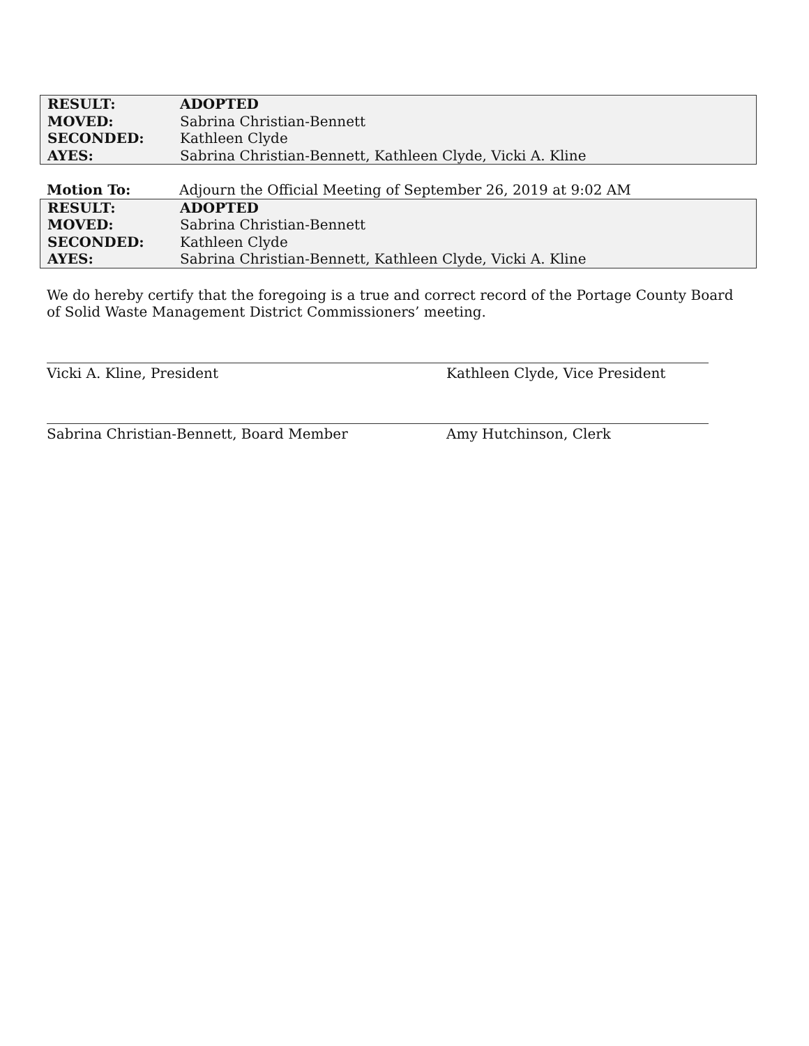| RESULT: | ADOPTED |
| MOVED: | Sabrina Christian-Bennett |
| SECONDED: | Kathleen Clyde |
| AYES: | Sabrina Christian-Bennett, Kathleen Clyde, Vicki A. Kline |
| Motion To: | Adjourn the Official Meeting of September 26, 2019 at 9:02 AM |
| RESULT: | ADOPTED |
| MOVED: | Sabrina Christian-Bennett |
| SECONDED: | Kathleen Clyde |
| AYES: | Sabrina Christian-Bennett, Kathleen Clyde, Vicki A. Kline |
We do hereby certify that the foregoing is a true and correct record of the Portage County Board of Solid Waste Management District Commissioners’ meeting.
Vicki A. Kline, President Kathleen Clyde, Vice President
Sabrina Christian-Bennett, Board Member Amy Hutchinson, Clerk